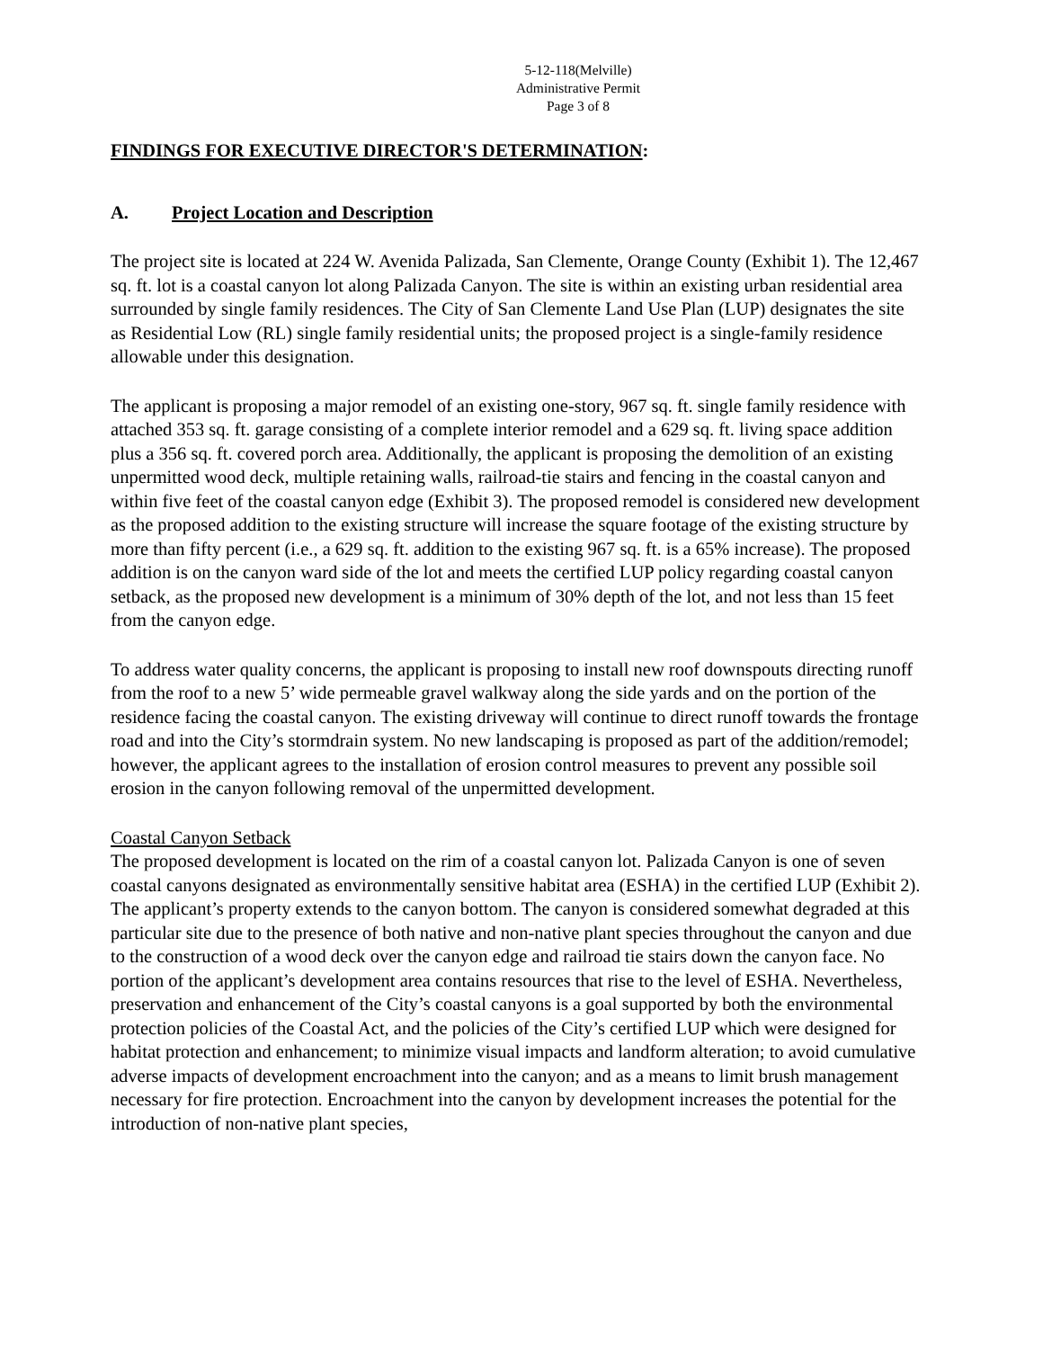5-12-118(Melville)
Administrative Permit
Page 3 of 8
FINDINGS FOR EXECUTIVE DIRECTOR'S DETERMINATION:
A. Project Location and Description
The project site is located at 224 W. Avenida Palizada, San Clemente, Orange County (Exhibit 1). The 12,467 sq. ft. lot is a coastal canyon lot along Palizada Canyon. The site is within an existing urban residential area surrounded by single family residences. The City of San Clemente Land Use Plan (LUP) designates the site as Residential Low (RL) single family residential units; the proposed project is a single-family residence allowable under this designation.
The applicant is proposing a major remodel of an existing one-story, 967 sq. ft. single family residence with attached 353 sq. ft. garage consisting of a complete interior remodel and a 629 sq. ft. living space addition plus a 356 sq. ft. covered porch area. Additionally, the applicant is proposing the demolition of an existing unpermitted wood deck, multiple retaining walls, railroad-tie stairs and fencing in the coastal canyon and within five feet of the coastal canyon edge (Exhibit 3). The proposed remodel is considered new development as the proposed addition to the existing structure will increase the square footage of the existing structure by more than fifty percent (i.e., a 629 sq. ft. addition to the existing 967 sq. ft. is a 65% increase). The proposed addition is on the canyon ward side of the lot and meets the certified LUP policy regarding coastal canyon setback, as the proposed new development is a minimum of 30% depth of the lot, and not less than 15 feet from the canyon edge.
To address water quality concerns, the applicant is proposing to install new roof downspouts directing runoff from the roof to a new 5’ wide permeable gravel walkway along the side yards and on the portion of the residence facing the coastal canyon. The existing driveway will continue to direct runoff towards the frontage road and into the City’s stormdrain system. No new landscaping is proposed as part of the addition/remodel; however, the applicant agrees to the installation of erosion control measures to prevent any possible soil erosion in the canyon following removal of the unpermitted development.
Coastal Canyon Setback
The proposed development is located on the rim of a coastal canyon lot. Palizada Canyon is one of seven coastal canyons designated as environmentally sensitive habitat area (ESHA) in the certified LUP (Exhibit 2). The applicant’s property extends to the canyon bottom. The canyon is considered somewhat degraded at this particular site due to the presence of both native and non-native plant species throughout the canyon and due to the construction of a wood deck over the canyon edge and railroad tie stairs down the canyon face. No portion of the applicant’s development area contains resources that rise to the level of ESHA. Nevertheless, preservation and enhancement of the City’s coastal canyons is a goal supported by both the environmental protection policies of the Coastal Act, and the policies of the City’s certified LUP which were designed for habitat protection and enhancement; to minimize visual impacts and landform alteration; to avoid cumulative adverse impacts of development encroachment into the canyon; and as a means to limit brush management necessary for fire protection. Encroachment into the canyon by development increases the potential for the introduction of non-native plant species,